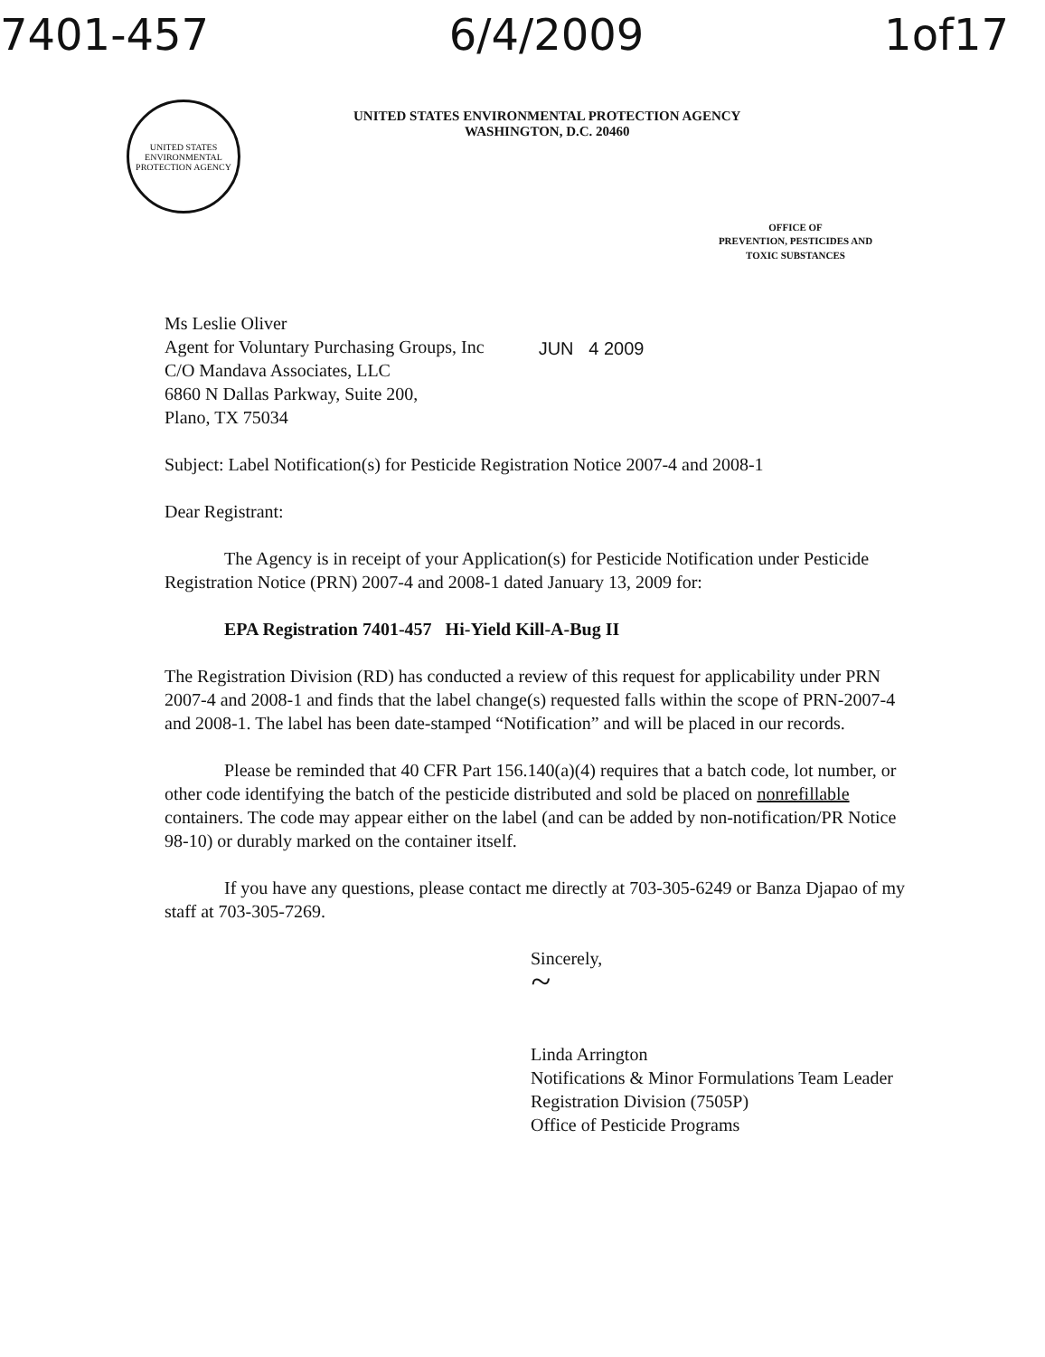7401-457 6/4/2009 1of17
UNITED STATES
ENVIRONMENTAL
PROTECTION AGENCY
UNITED STATES ENVIRONMENTAL PROTECTION AGENCY
WASHINGTON, D.C. 20460
OFFICE OF
PREVENTION, PESTICIDES AND
TOXIC SUBSTANCES
Ms Leslie Oliver
Agent for Voluntary Purchasing Groups, Inc
C/O Mandava Associates, LLC
6860 N Dallas Parkway, Suite 200,
Plano, TX 75034
JUN 4 2009
Subject: Label Notification(s) for Pesticide Registration Notice 2007-4 and 2008-1
Dear Registrant:
The Agency is in receipt of your Application(s) for Pesticide Notification under Pesticide Registration Notice (PRN) 2007-4 and 2008-1 dated January 13, 2009 for:
EPA Registration 7401-457 Hi-Yield Kill-A-Bug II
The Registration Division (RD) has conducted a review of this request for applicability under PRN 2007-4 and 2008-1 and finds that the label change(s) requested falls within the scope of PRN-2007-4 and 2008-1. The label has been date-stamped “Notification” and will be placed in our records.
Please be reminded that 40 CFR Part 156.140(a)(4) requires that a batch code, lot number, or other code identifying the batch of the pesticide distributed and sold be placed on nonrefillable containers. The code may appear either on the label (and can be added by non-notification/PR Notice 98-10) or durably marked on the container itself.
If you have any questions, please contact me directly at 703-305-6249 or Banza Djapao of my staff at 703-305-7269.
Sincerely,
~
Linda Arrington
Notifications & Minor Formulations Team Leader
Registration Division (7505P)
Office of Pesticide Programs